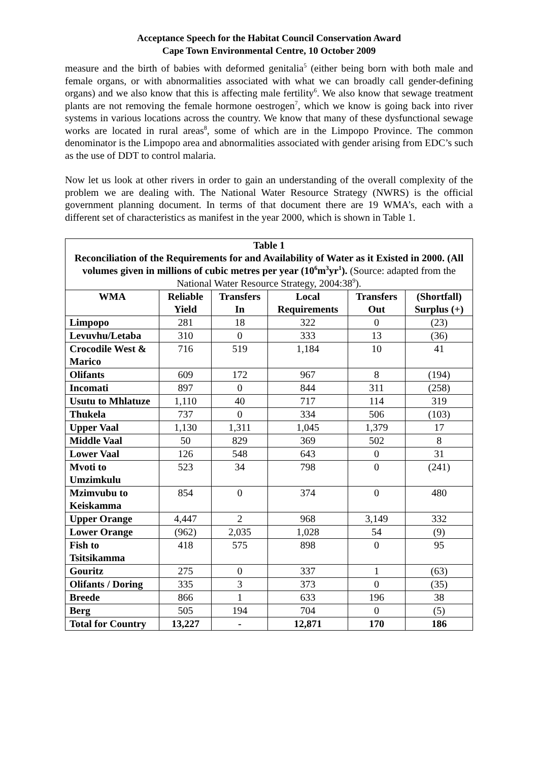Acceptance Speech for the Habitat Council Conservation Award
Cape Town Environmental Centre, 10 October 2009
measure and the birth of babies with deformed genitalia<sup>5</sup> (either being born with both male and female organs, or with abnormalities associated with what we can broadly call gender-defining organs) and we also know that this is affecting male fertility<sup>6</sup>. We also know that sewage treatment plants are not removing the female hormone oestrogen<sup>7</sup>, which we know is going back into river systems in various locations across the country. We know that many of these dysfunctional sewage works are located in rural areas<sup>8</sup>, some of which are in the Limpopo Province. The common denominator is the Limpopo area and abnormalities associated with gender arising from EDC’s such as the use of DDT to control malaria.
Now let us look at other rivers in order to gain an understanding of the overall complexity of the problem we are dealing with. The National Water Resource Strategy (NWRS) is the official government planning document. In terms of that document there are 19 WMA’s, each with a different set of characteristics as manifest in the year 2000, which is shown in Table 1.
| Table 1 Reconciliation of the Requirements for and Availability of Water as it Existed in 2000. (All volumes given in millions of cubic metres per year (10<sup>6</sup>m<sup>3</sup>yr<sup>1</sup>). (Source: adapted from the National Water Resource Strategy, 2004:38<sup>9</sup>). | | | | | |
| --- | --- | --- | --- | --- | --- |
| WMA | Reliable Yield | Transfers In | Local Requirements | Transfers Out | (Shortfall) Surplus (+) |
| Limpopo | 281 | 18 | 322 | 0 | (23) |
| Levuvhu/Letaba | 310 | 0 | 333 | 13 | (36) |
| Crocodile West & Marico | 716 | 519 | 1,184 | 10 | 41 |
| Olifants | 609 | 172 | 967 | 8 | (194) |
| Incomati | 897 | 0 | 844 | 311 | (258) |
| Usutu to Mhlatuze | 1,110 | 40 | 717 | 114 | 319 |
| Thukela | 737 | 0 | 334 | 506 | (103) |
| Upper Vaal | 1,130 | 1,311 | 1,045 | 1,379 | 17 |
| Middle Vaal | 50 | 829 | 369 | 502 | 8 |
| Lower Vaal | 126 | 548 | 643 | 0 | 31 |
| Mvoti to Umzimkulu | 523 | 34 | 798 | 0 | (241) |
| Mzimvubu to Keiskamma | 854 | 0 | 374 | 0 | 480 |
| Upper Orange | 4,447 | 2 | 968 | 3,149 | 332 |
| Lower Orange | (962) | 2,035 | 1,028 | 54 | (9) |
| Fish to Tsitsikamma | 418 | 575 | 898 | 0 | 95 |
| Gouritz | 275 | 0 | 337 | 1 | (63) |
| Olifants / Doring | 335 | 3 | 373 | 0 | (35) |
| Breede | 866 | 1 | 633 | 196 | 38 |
| Berg | 505 | 194 | 704 | 0 | (5) |
| Total for Country | 13,227 | - | 12,871 | 170 | 186 |